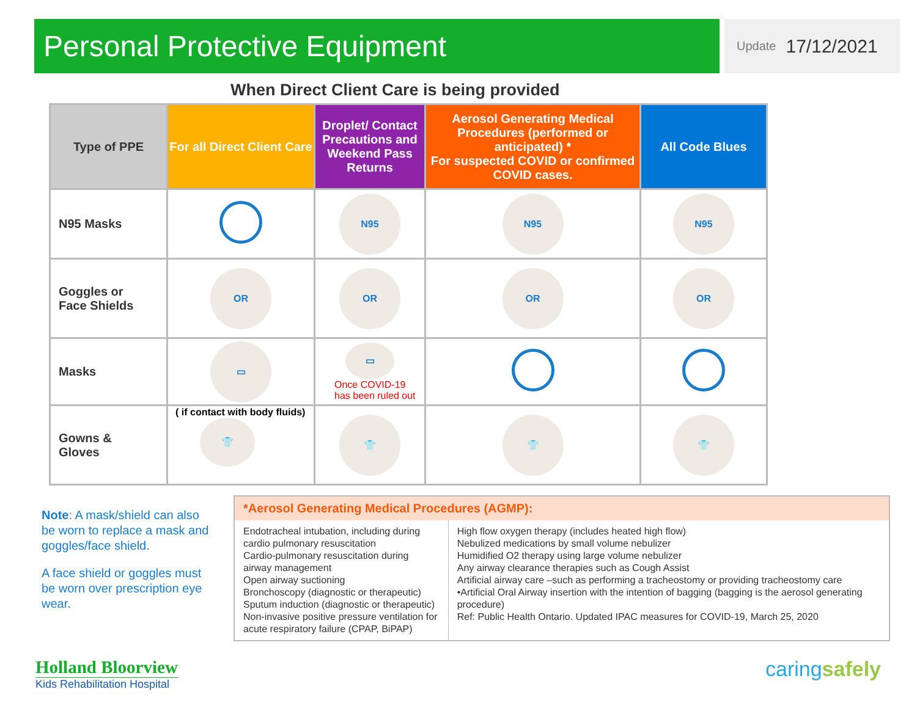Personal Protective Equipment
Update 17/12/2021
When Direct Client Care is being provided
| Type of PPE | For all Direct Client Care | Droplet/ Contact Precautions and Weekend Pass Returns | Aerosol Generating Medical Procedures (performed or anticipated) * For suspected COVID or confirmed COVID cases. | All Code Blues |
| --- | --- | --- | --- | --- |
| N95 Masks | | N95 | N95 | N95 |
| Goggles or Face Shields | OR | OR | OR | OR |
| Masks | ▭ | ▭ Once COVID-19 has been ruled out | | |
| Gowns & Gloves | ( if contact with body fluids) 👕 | 👕 | 👕 | 👕 |
Note: A mask/shield can also be worn to replace a mask and goggles/face shield.
A face shield or goggles must be worn over prescription eye wear.
*Aerosol Generating Medical Procedures (AGMP):
Endotracheal intubation, including during cardio pulmonary resuscitation
Cardio-pulmonary resuscitation during airway management
Open airway suctioning
Bronchoscopy (diagnostic or therapeutic)
Sputum induction (diagnostic or therapeutic)
Non-invasive positive pressure ventilation for acute respiratory failure (CPAP, BiPAP)
High flow oxygen therapy (includes heated high flow)
Nebulized medications by small volume nebulizer
Humidified O2 therapy using large volume nebulizer
Any airway clearance therapies such as Cough Assist
Artificial airway care –such as performing a tracheostomy or providing tracheostomy care
•Artificial Oral Airway insertion with the intention of bagging (bagging is the aerosol generating procedure)
Ref: Public Health Ontario. Updated IPAC measures for COVID-19, March 25, 2020
Holland Bloorview
Kids Rehabilitation Hospital
caring safely